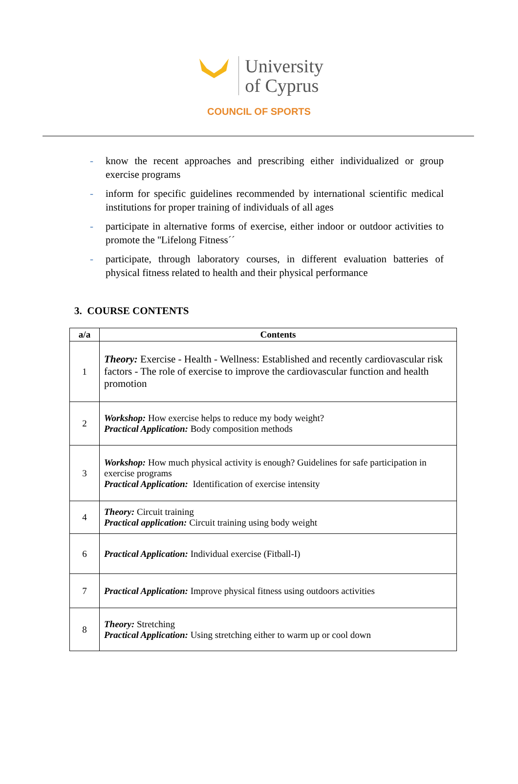University
of Cyprus
COUNCIL OF SPORTS
- know the recent approaches and prescribing either individualized or group exercise programs
- inform for specific guidelines recommended by international scientific medical institutions for proper training of individuals of all ages
- participate in alternative forms of exercise, either indoor or outdoor activities to promote the ''Lifelong Fitness´´
- participate, through laboratory courses, in different evaluation batteries of physical fitness related to health and their physical performance
3. COURSE CONTENTS
| a/a | Contents |
| --- | --- |
| 1 | Theory: Exercise - Health - Wellness: Established and recently cardiovascular risk factors - The role of exercise to improve the cardiovascular function and health promotion |
| 2 | Workshop: How exercise helps to reduce my body weight? Practical Application: Body composition methods |
| 3 | Workshop: How much physical activity is enough? Guidelines for safe participation in exercise programs Practical Application: Identification of exercise intensity |
| 4 | Theory: Circuit training Practical application: Circuit training using body weight |
| 6 | Practical Application: Individual exercise (Fitball-I) |
| 7 | Practical Application: Improve physical fitness using outdoors activities |
| 8 | Theory: Stretching Practical Application: Using stretching either to warm up or cool down |